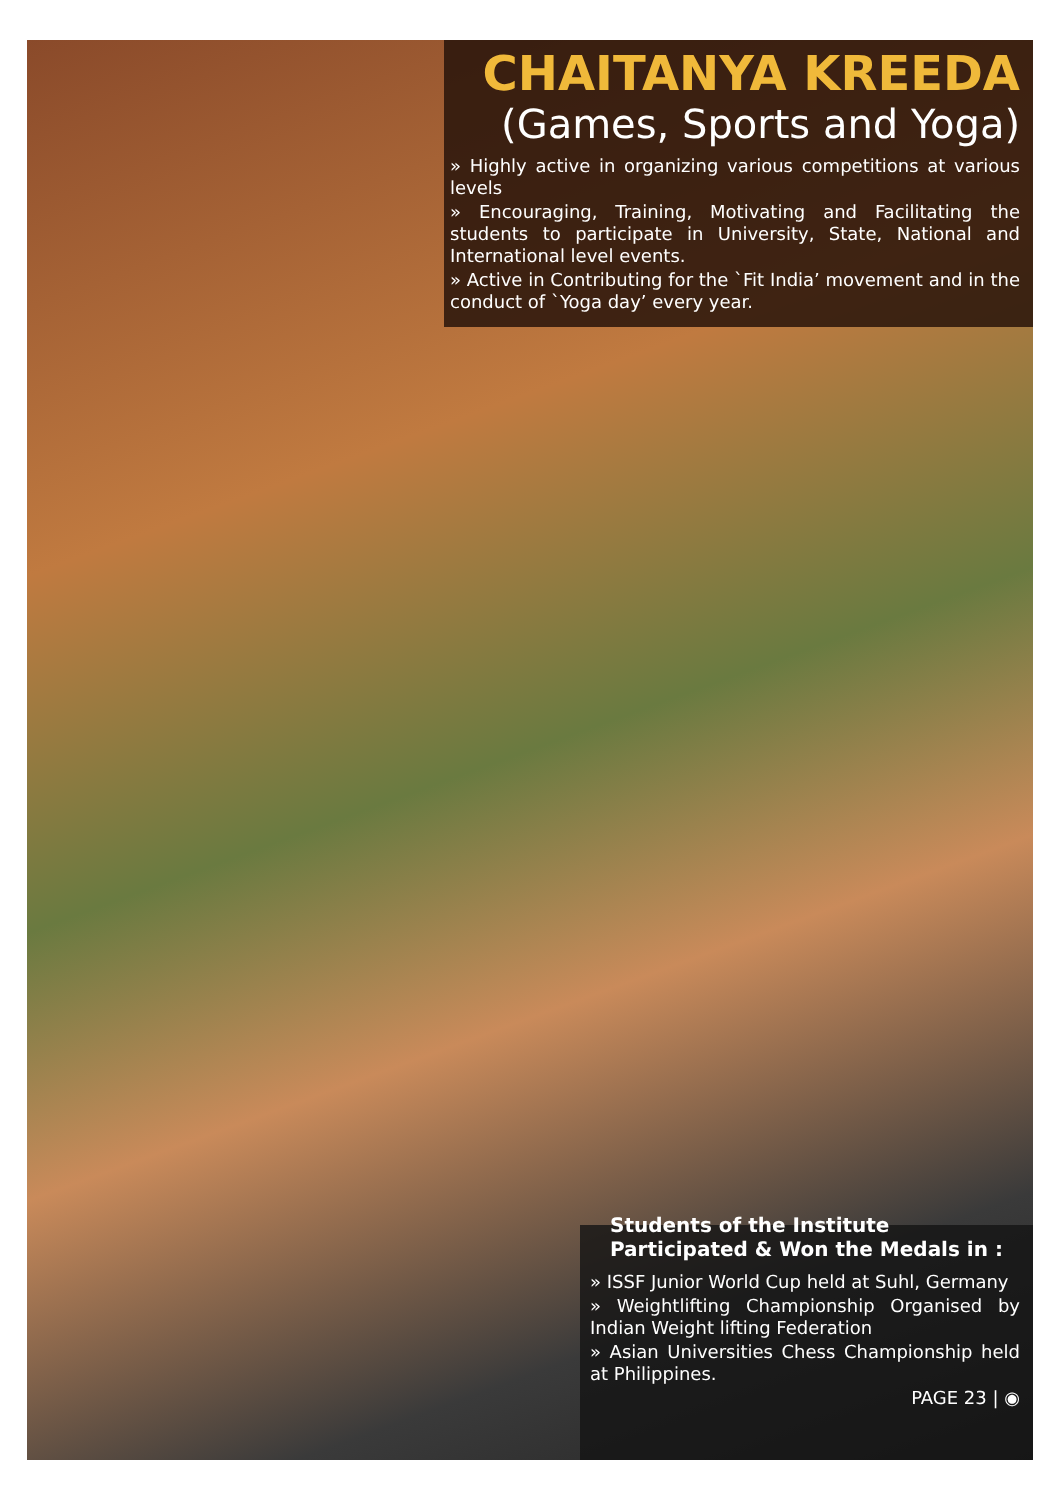CHAITANYA KREEDA
(Games, Sports and Yoga)
» Highly active in organizing various competitions at various levels
» Encouraging, Training, Motivating and Facilitating the students to participate in University, State, National and International level events.
» Active in Contributing for the `Fit India’ movement and in the conduct of `Yoga day’ every year.
Students of the Institute Participated & Won the Medals in :
» ISSF Junior World Cup held at Suhl, Germany
» Weightlifting Championship Organised by Indian Weight lifting Federation
» Asian Universities Chess Championship held at Philippines.
PAGE 23 | ◉